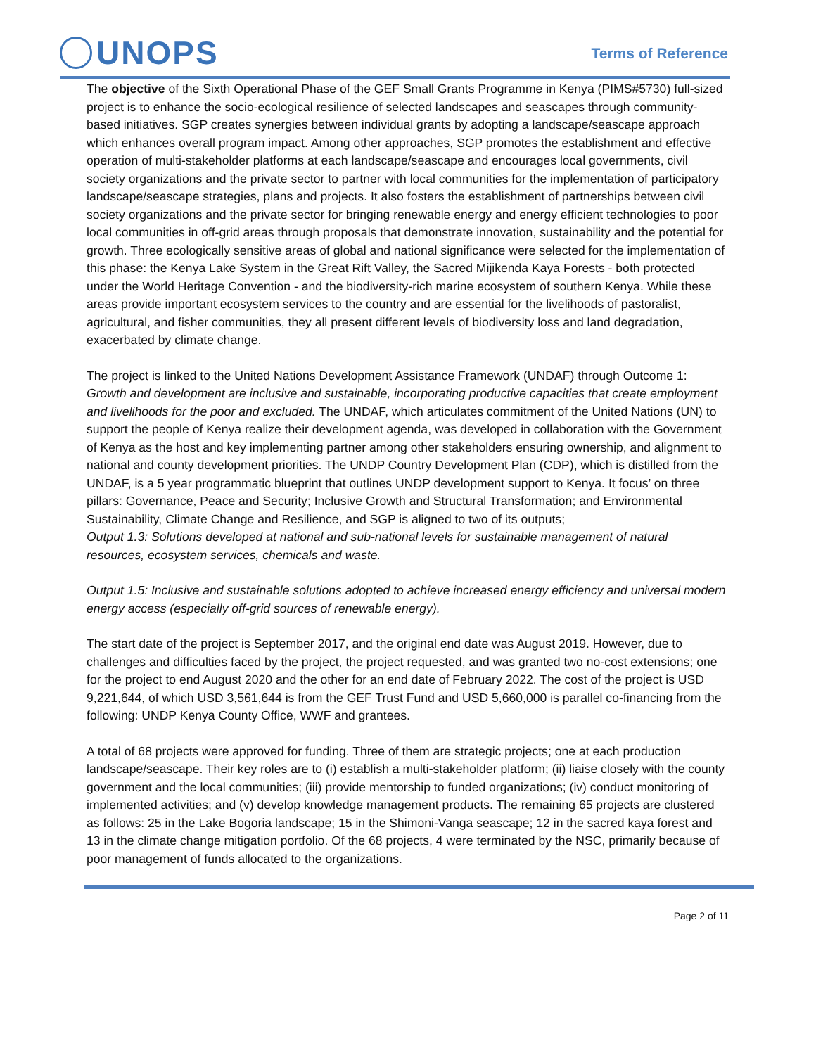UNOPS Terms of Reference
The objective of the Sixth Operational Phase of the GEF Small Grants Programme in Kenya (PIMS#5730) full-sized project is to enhance the socio-ecological resilience of selected landscapes and seascapes through community-based initiatives. SGP creates synergies between individual grants by adopting a landscape/seascape approach which enhances overall program impact. Among other approaches, SGP promotes the establishment and effective operation of multi-stakeholder platforms at each landscape/seascape and encourages local governments, civil society organizations and the private sector to partner with local communities for the implementation of participatory landscape/seascape strategies, plans and projects. It also fosters the establishment of partnerships between civil society organizations and the private sector for bringing renewable energy and energy efficient technologies to poor local communities in off-grid areas through proposals that demonstrate innovation, sustainability and the potential for growth. Three ecologically sensitive areas of global and national significance were selected for the implementation of this phase: the Kenya Lake System in the Great Rift Valley, the Sacred Mijikenda Kaya Forests - both protected under the World Heritage Convention - and the biodiversity-rich marine ecosystem of southern Kenya. While these areas provide important ecosystem services to the country and are essential for the livelihoods of pastoralist, agricultural, and fisher communities, they all present different levels of biodiversity loss and land degradation, exacerbated by climate change.
The project is linked to the United Nations Development Assistance Framework (UNDAF) through Outcome 1: Growth and development are inclusive and sustainable, incorporating productive capacities that create employment and livelihoods for the poor and excluded. The UNDAF, which articulates commitment of the United Nations (UN) to support the people of Kenya realize their development agenda, was developed in collaboration with the Government of Kenya as the host and key implementing partner among other stakeholders ensuring ownership, and alignment to national and county development priorities. The UNDP Country Development Plan (CDP), which is distilled from the UNDAF, is a 5 year programmatic blueprint that outlines UNDP development support to Kenya. It focus’ on three pillars: Governance, Peace and Security; Inclusive Growth and Structural Transformation; and Environmental Sustainability, Climate Change and Resilience, and SGP is aligned to two of its outputs;
Output 1.3: Solutions developed at national and sub-national levels for sustainable management of natural resources, ecosystem services, chemicals and waste.
Output 1.5: Inclusive and sustainable solutions adopted to achieve increased energy efficiency and universal modern energy access (especially off-grid sources of renewable energy).
The start date of the project is September 2017, and the original end date was August 2019. However, due to challenges and difficulties faced by the project, the project requested, and was granted two no-cost extensions; one for the project to end August 2020 and the other for an end date of February 2022. The cost of the project is USD 9,221,644, of which USD 3,561,644 is from the GEF Trust Fund and USD 5,660,000 is parallel co-financing from the following: UNDP Kenya County Office, WWF and grantees.
A total of 68 projects were approved for funding. Three of them are strategic projects; one at each production landscape/seascape. Their key roles are to (i) establish a multi-stakeholder platform; (ii) liaise closely with the county government and the local communities; (iii) provide mentorship to funded organizations; (iv) conduct monitoring of implemented activities; and (v) develop knowledge management products. The remaining 65 projects are clustered as follows: 25 in the Lake Bogoria landscape; 15 in the Shimoni-Vanga seascape; 12 in the sacred kaya forest and 13 in the climate change mitigation portfolio. Of the 68 projects, 4 were terminated by the NSC, primarily because of poor management of funds allocated to the organizations.
Page 2 of 11